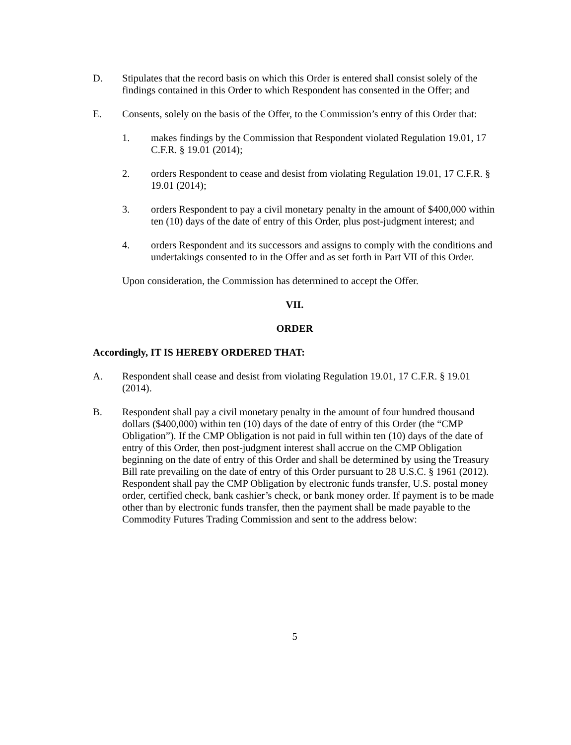D. Stipulates that the record basis on which this Order is entered shall consist solely of the findings contained in this Order to which Respondent has consented in the Offer; and
E. Consents, solely on the basis of the Offer, to the Commission’s entry of this Order that:
1. makes findings by the Commission that Respondent violated Regulation 19.01, 17 C.F.R. § 19.01 (2014);
2. orders Respondent to cease and desist from violating Regulation 19.01, 17 C.F.R. § 19.01 (2014);
3. orders Respondent to pay a civil monetary penalty in the amount of $400,000 within ten (10) days of the date of entry of this Order, plus post-judgment interest; and
4. orders Respondent and its successors and assigns to comply with the conditions and undertakings consented to in the Offer and as set forth in Part VII of this Order.
Upon consideration, the Commission has determined to accept the Offer.
VII.
ORDER
Accordingly, IT IS HEREBY ORDERED THAT:
A. Respondent shall cease and desist from violating Regulation 19.01, 17 C.F.R. § 19.01 (2014).
B. Respondent shall pay a civil monetary penalty in the amount of four hundred thousand dollars ($400,000) within ten (10) days of the date of entry of this Order (the “CMP Obligation”). If the CMP Obligation is not paid in full within ten (10) days of the date of entry of this Order, then post-judgment interest shall accrue on the CMP Obligation beginning on the date of entry of this Order and shall be determined by using the Treasury Bill rate prevailing on the date of entry of this Order pursuant to 28 U.S.C. § 1961 (2012). Respondent shall pay the CMP Obligation by electronic funds transfer, U.S. postal money order, certified check, bank cashier’s check, or bank money order. If payment is to be made other than by electronic funds transfer, then the payment shall be made payable to the Commodity Futures Trading Commission and sent to the address below:
5